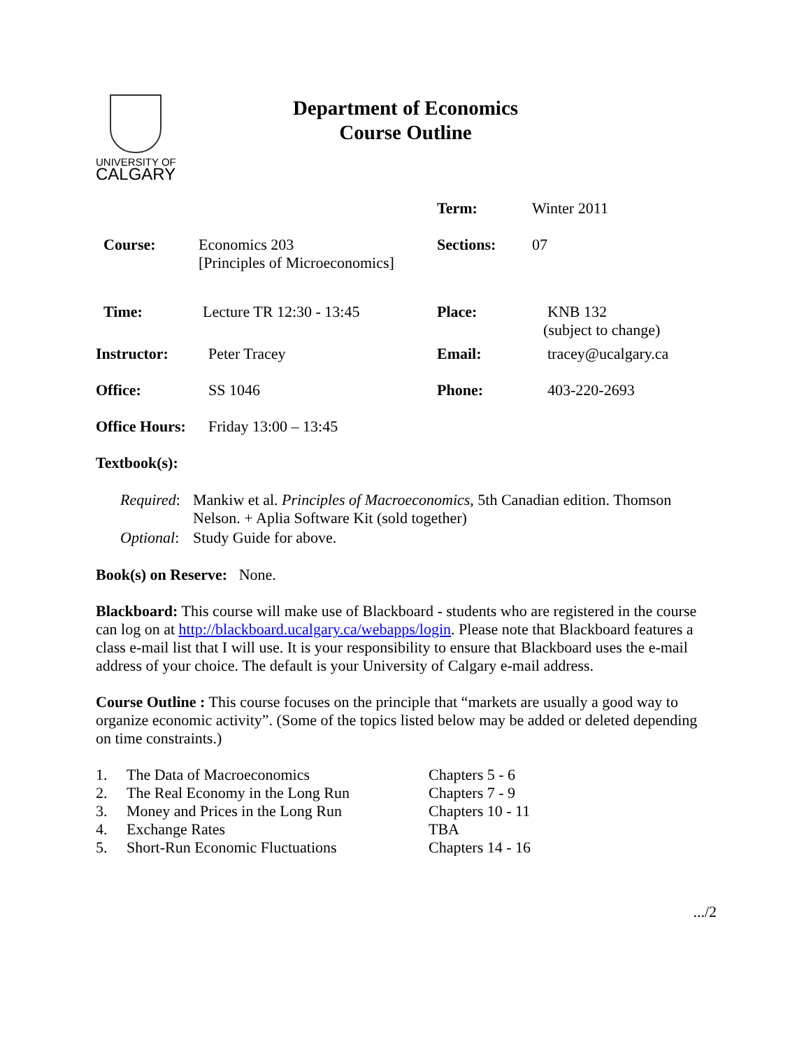UNIVERSITY OF
CALGARY
Department of Economics
Course Outline
| | | Term: | Winter 2011 |
| Course: | Economics 203 [Principles of Microeconomics] | Sections: | 07 |
| Time: | Lecture TR 12:30 - 13:45 | Place: | KNB 132 (subject to change) |
| Instructor: | Peter Tracey | Email: | tracey@ucalgary.ca |
| Office: | SS 1046 | Phone: | 403-220-2693 |
| Office Hours: | Friday 13:00 – 13:45 | | |
Textbook(s):
| Required : | Mankiw et al. Principles of Macroeconomics , 5th Canadian edition. Thomson Nelson. + Aplia Software Kit (sold together) |
| Optional : | Study Guide for above. |
Book(s) on Reserve: None.
Blackboard: This course will make use of Blackboard - students who are registered in the course can log on at http://blackboard.ucalgary.ca/webapps/login. Please note that Blackboard features a class e-mail list that I will use. It is your responsibility to ensure that Blackboard uses the e-mail address of your choice. The default is your University of Calgary e-mail address.
Course Outline : This course focuses on the principle that “markets are usually a good way to organize economic activity”. (Some of the topics listed below may be added or deleted depending on time constraints.)
| 1. | The Data of Macroeconomics | Chapters 5 - 6 |
| 2. | The Real Economy in the Long Run | Chapters 7 - 9 |
| 3. | Money and Prices in the Long Run | Chapters 10 - 11 |
| 4. | Exchange Rates | TBA |
| 5. | Short-Run Economic Fluctuations | Chapters 14 - 16 |
.../2